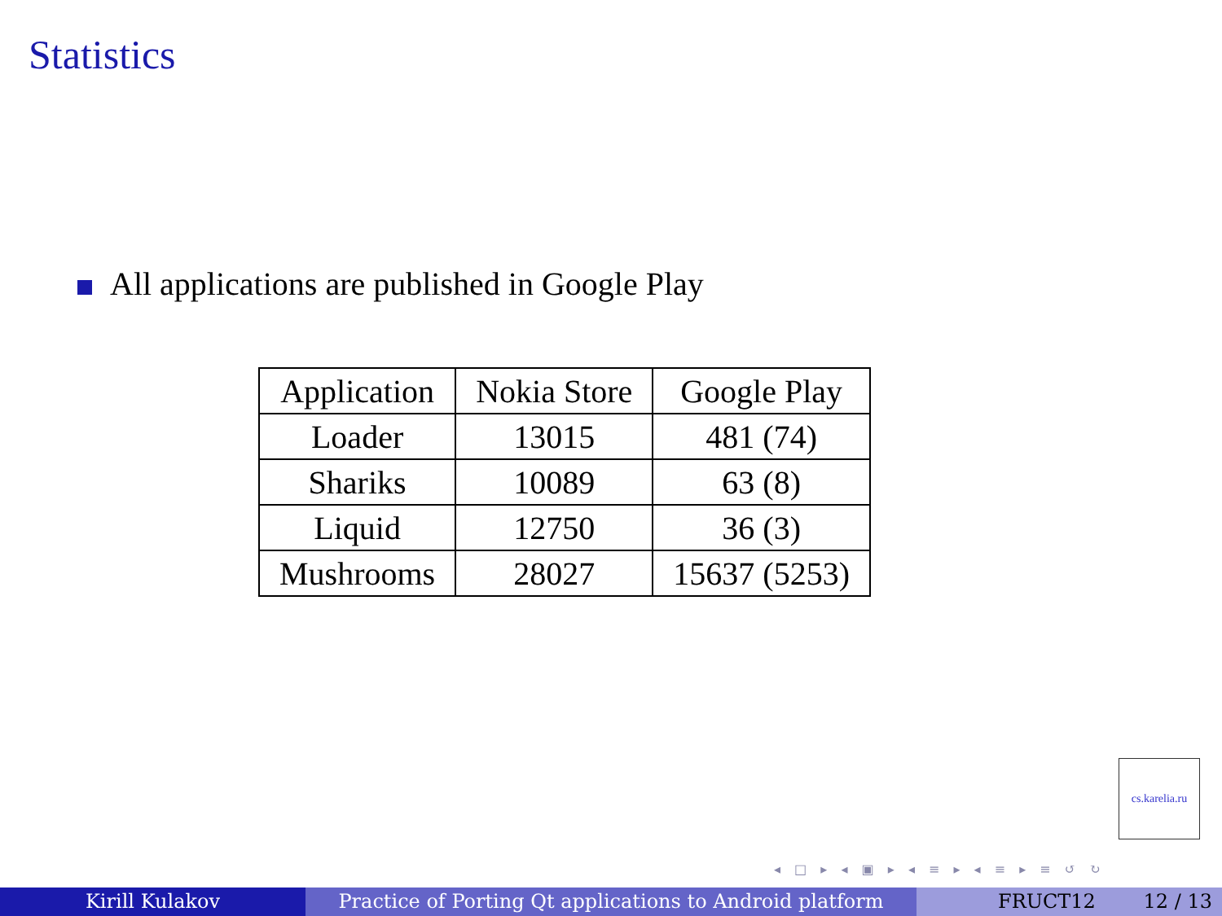Statistics
All applications are published in Google Play
| Application | Nokia Store | Google Play |
| --- | --- | --- |
| Loader | 13015 | 481 (74) |
| Shariks | 10089 | 63 (8) |
| Liquid | 12750 | 36 (3) |
| Mushrooms | 28027 | 15637 (5253) |
cs.karelia.ru
◂ □ ▸ ◂ ▣ ▸ ◂ ≡ ▸ ◂ ≡ ▸ ≡ ↺ ↻
Kirill Kulakov Practice of Porting Qt applications to Android platform
FRUCT12 12 / 13